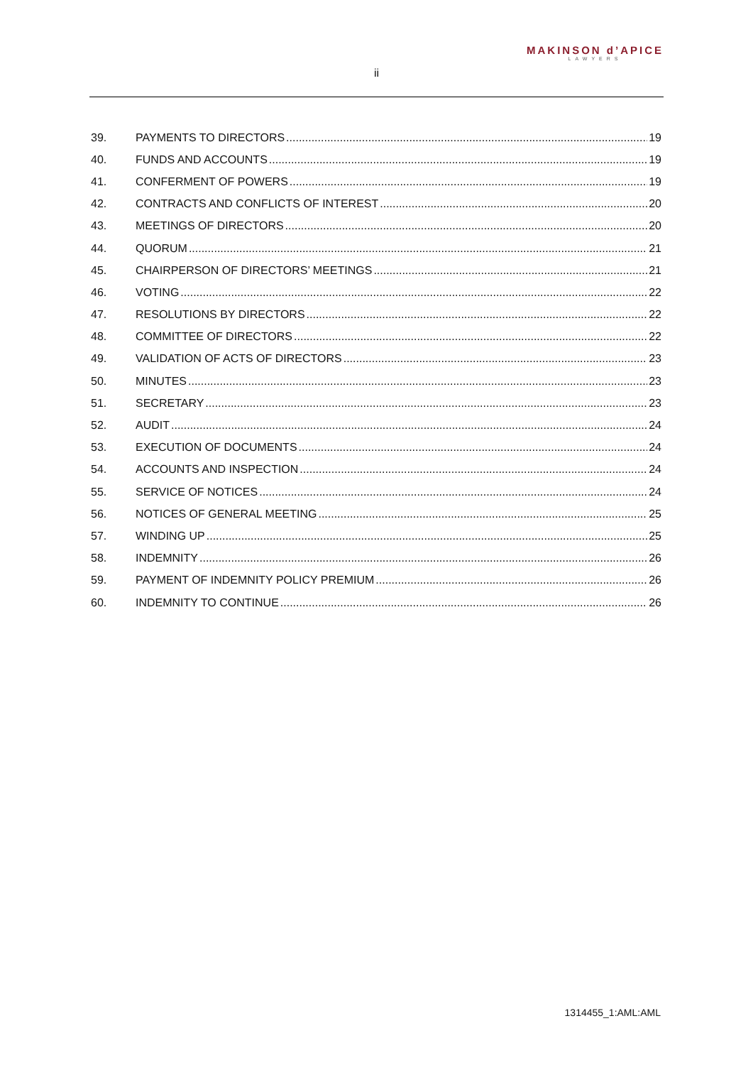MAKINSON d’APICE
LAWYERS
ii
39. PAYMENTS TO DIRECTORS 19
40. FUNDS AND ACCOUNTS 19
41. CONFERMENT OF POWERS 19
42. CONTRACTS AND CONFLICTS OF INTEREST 20
43. MEETINGS OF DIRECTORS 20
44. QUORUM 21
45. CHAIRPERSON OF DIRECTORS’ MEETINGS 21
46. VOTING 22
47. RESOLUTIONS BY DIRECTORS 22
48. COMMITTEE OF DIRECTORS 22
49. VALIDATION OF ACTS OF DIRECTORS 23
50. MINUTES 23
51. SECRETARY 23
52. AUDIT 24
53. EXECUTION OF DOCUMENTS 24
54. ACCOUNTS AND INSPECTION 24
55. SERVICE OF NOTICES 24
56. NOTICES OF GENERAL MEETING 25
57. WINDING UP 25
58. INDEMNITY 26
59. PAYMENT OF INDEMNITY POLICY PREMIUM 26
60. INDEMNITY TO CONTINUE 26
1314455_1:AML:AML